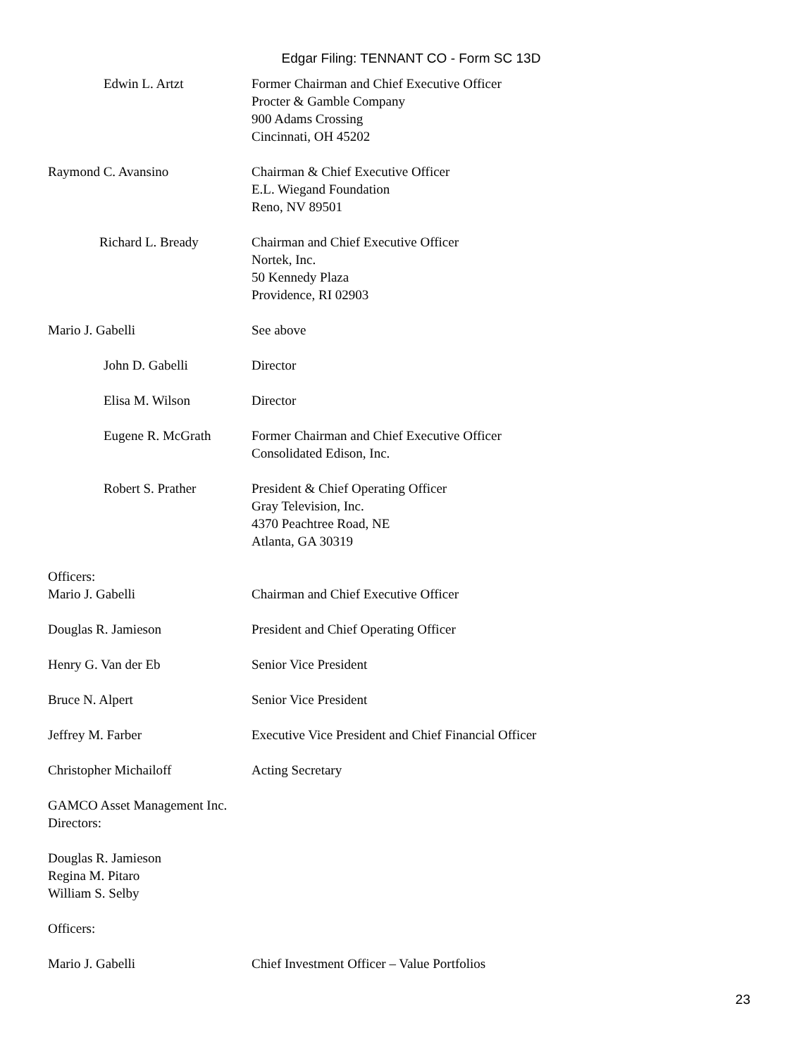Edgar Filing: TENNANT CO - Form SC 13D
| Edwin L. Artzt | Former Chairman and Chief Executive Officer Procter & Gamble Company 900 Adams Crossing Cincinnati, OH 45202 |
| Raymond C. Avansino | Chairman & Chief Executive Officer E.L. Wiegand Foundation Reno, NV 89501 |
| Richard L. Bready | Chairman and Chief Executive Officer Nortek, Inc. 50 Kennedy Plaza Providence, RI 02903 |
| Mario J. Gabelli | See above |
| John D. Gabelli | Director |
| Elisa M. Wilson | Director |
| Eugene R. McGrath | Former Chairman and Chief Executive Officer Consolidated Edison, Inc. |
| Robert S. Prather | President & Chief Operating Officer Gray Television, Inc. 4370 Peachtree Road, NE Atlanta, GA 30319 |
| Officers: Mario J. Gabelli | Chairman and Chief Executive Officer |
| Douglas R. Jamieson | President and Chief Operating Officer |
| Henry G. Van der Eb | Senior Vice President |
| Bruce N. Alpert | Senior Vice President |
| Jeffrey M. Farber | Executive Vice President and Chief Financial Officer |
| Christopher Michailoff | Acting Secretary |
| GAMCO Asset Management Inc. Directors: | |
| Douglas R. Jamieson Regina M. Pitaro William S. Selby | |
| Officers: | |
| Mario J. Gabelli | Chief Investment Officer – Value Portfolios |
23